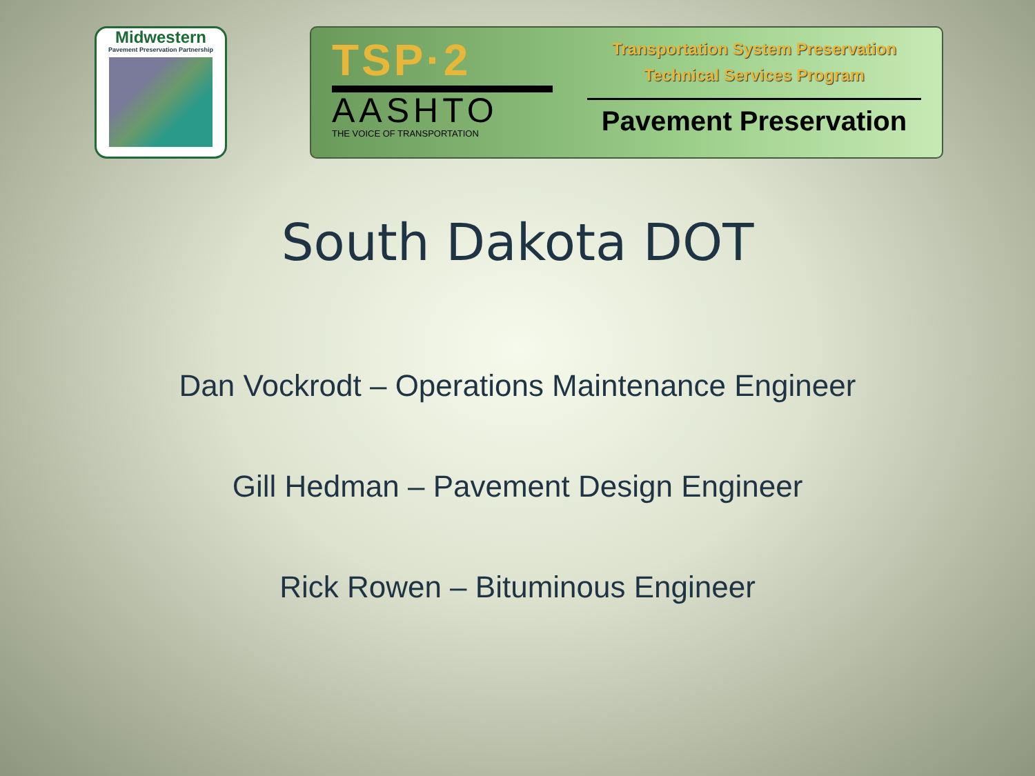Midwestern
Pavement Preservation Partnership
TSP·2
AASHTO
THE VOICE OF TRANSPORTATION
Transportation System Preservation
Technical Services Program
Pavement Preservation
South Dakota DOT
Dan Vockrodt – Operations Maintenance Engineer
Gill Hedman – Pavement Design Engineer
Rick Rowen – Bituminous Engineer